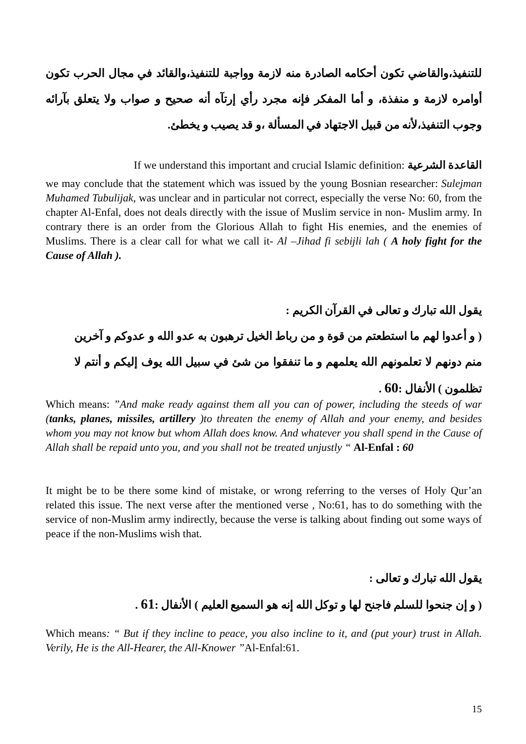للتنفيذ،والقاضي تكون أحكامه الصادرة منه لازمة وواجبة للتنفيذ،والقائد في مجال الحرب تكون أوامره لازمة و منفذة، و أما المفكر فإنه مجرد رأي إرتآه أنه صحيح و صواب ولا يتعلق بآرائه وجوب التنفيذ،لأنه من قبيل الاجتهاد في المسألة ،و قد يصيب و يخطئ.
If we understand this important and crucial Islamic definition: القاعدة الشرعية
we may conclude that the statement which was issued by the young Bosnian researcher: Sulejman Muhamed Tubulijak, was unclear and in particular not correct, especially the verse No: 60, from the chapter Al-Enfal, does not deals directly with the issue of Muslim service in non- Muslim army. In contrary there is an order from the Glorious Allah to fight His enemies, and the enemies of Muslims. There is a clear call for what we call it- Al –Jihad fi sebijli lah ( A holy fight for the Cause of Allah ).
يقول الله تبارك و تعالى في القرآن الكريم :
( و أعدوا لهم ما استطعتم من قوة و من رباط الخيل ترهبون به عدو الله و عدوكم و آخرين منم دونهم لا تعلمونهم الله يعلمهم و ما تنفقوا من شئ في سبيل الله يوف إليكم و أنتم لا تظلمون ) الأنفال :60 .
Which means: ”And make ready against them all you can of power, including the steeds of war (tanks, planes, missiles, artillery )to threaten the enemy of Allah and your enemy, and besides whom you may not know but whom Allah does know. And whatever you shall spend in the Cause of Allah shall be repaid unto you, and you shall not be treated unjustly “ Al-Enfal : 60
It might be to be there some kind of mistake, or wrong referring to the verses of Holy Qur’an related this issue. The next verse after the mentioned verse , No:61, has to do something with the service of non-Muslim army indirectly, because the verse is talking about finding out some ways of peace if the non-Muslims wish that.
يقول الله تبارك و تعالى :
( و إن جنحوا للسلم فاجنح لها و توكل الله إنه هو السميع العليم ) الأنفال :61 .
Which means: “ But if they incline to peace, you also incline to it, and (put your) trust in Allah. Verily, He is the All-Hearer, the All-Knower ”Al-Enfal:61.
15